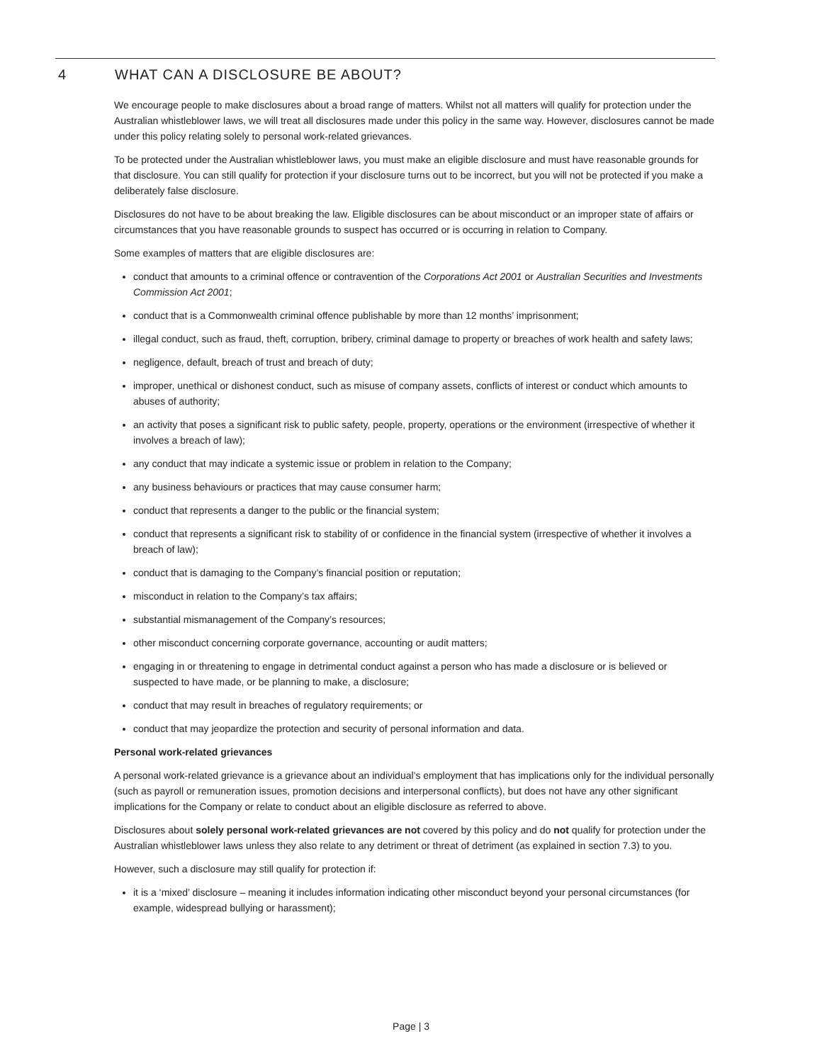4 WHAT CAN A DISCLOSURE BE ABOUT?
We encourage people to make disclosures about a broad range of matters. Whilst not all matters will qualify for protection under the Australian whistleblower laws, we will treat all disclosures made under this policy in the same way. However, disclosures cannot be made under this policy relating solely to personal work-related grievances.
To be protected under the Australian whistleblower laws, you must make an eligible disclosure and must have reasonable grounds for that disclosure. You can still qualify for protection if your disclosure turns out to be incorrect, but you will not be protected if you make a deliberately false disclosure.
Disclosures do not have to be about breaking the law. Eligible disclosures can be about misconduct or an improper state of affairs or circumstances that you have reasonable grounds to suspect has occurred or is occurring in relation to Company.
Some examples of matters that are eligible disclosures are:
conduct that amounts to a criminal offence or contravention of the Corporations Act 2001 or Australian Securities and Investments Commission Act 2001;
conduct that is a Commonwealth criminal offence publishable by more than 12 months’ imprisonment;
illegal conduct, such as fraud, theft, corruption, bribery, criminal damage to property or breaches of work health and safety laws;
negligence, default, breach of trust and breach of duty;
improper, unethical or dishonest conduct, such as misuse of company assets, conflicts of interest or conduct which amounts to abuses of authority;
an activity that poses a significant risk to public safety, people, property, operations or the environment (irrespective of whether it involves a breach of law);
any conduct that may indicate a systemic issue or problem in relation to the Company;
any business behaviours or practices that may cause consumer harm;
conduct that represents a danger to the public or the financial system;
conduct that represents a significant risk to stability of or confidence in the financial system (irrespective of whether it involves a breach of law);
conduct that is damaging to the Company’s financial position or reputation;
misconduct in relation to the Company’s tax affairs;
substantial mismanagement of the Company’s resources;
other misconduct concerning corporate governance, accounting or audit matters;
engaging in or threatening to engage in detrimental conduct against a person who has made a disclosure or is believed or suspected to have made, or be planning to make, a disclosure;
conduct that may result in breaches of regulatory requirements; or
conduct that may jeopardize the protection and security of personal information and data.
Personal work-related grievances
A personal work-related grievance is a grievance about an individual’s employment that has implications only for the individual personally (such as payroll or remuneration issues, promotion decisions and interpersonal conflicts), but does not have any other significant implications for the Company or relate to conduct about an eligible disclosure as referred to above.
Disclosures about solely personal work-related grievances are not covered by this policy and do not qualify for protection under the Australian whistleblower laws unless they also relate to any detriment or threat of detriment (as explained in section 7.3) to you.
However, such a disclosure may still qualify for protection if:
it is a ‘mixed’ disclosure – meaning it includes information indicating other misconduct beyond your personal circumstances (for example, widespread bullying or harassment);
Page | 3